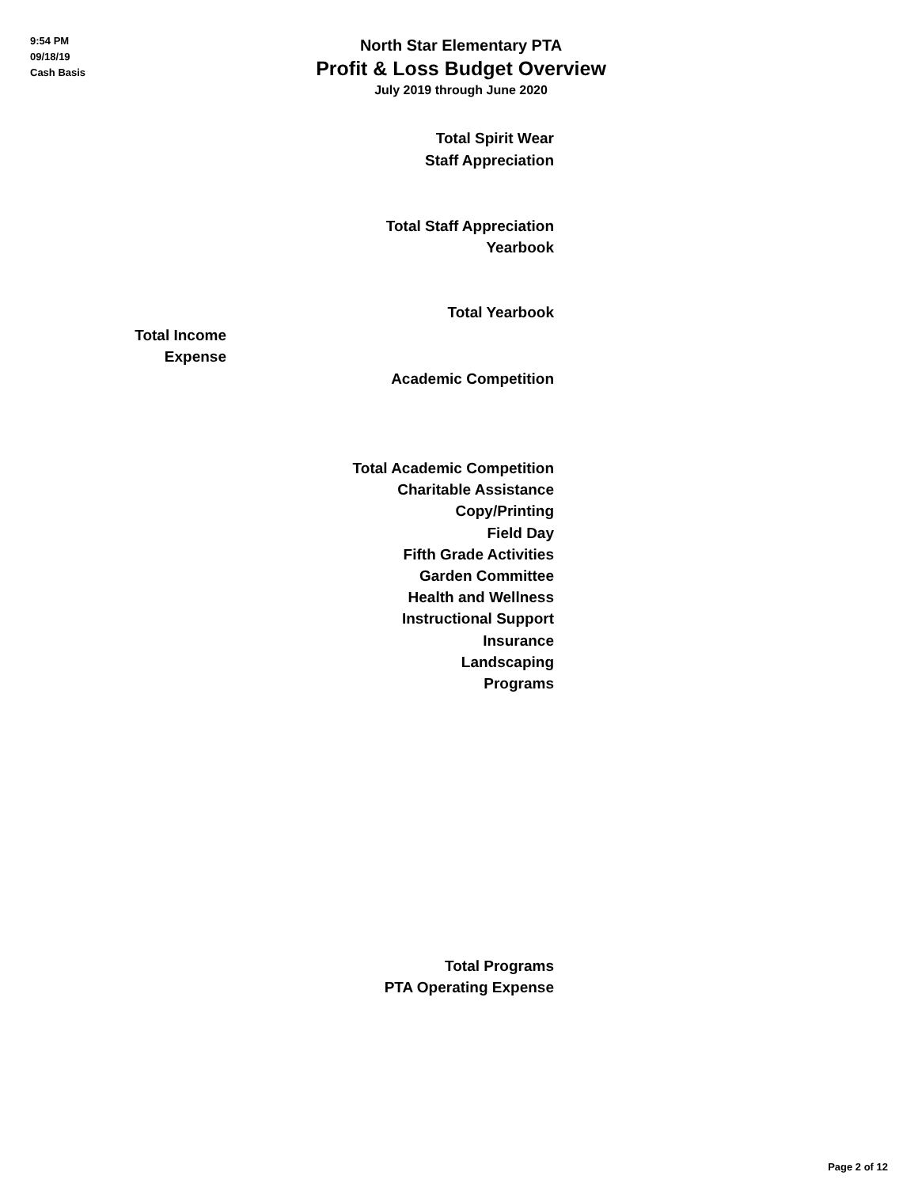9:54 PM
09/18/19
Cash Basis
North Star Elementary PTA
Profit & Loss Budget Overview
July 2019 through June 2020
Total Spirit Wear
Staff Appreciation
Total Staff Appreciation
Yearbook
Total Yearbook
Total Income
Expense
Academic Competition
Total Academic Competition
Charitable Assistance
Copy/Printing
Field Day
Fifth Grade Activities
Garden Committee
Health and Wellness
Instructional Support
Insurance
Landscaping
Programs
Total Programs
PTA Operating Expense
Page 2 of 12